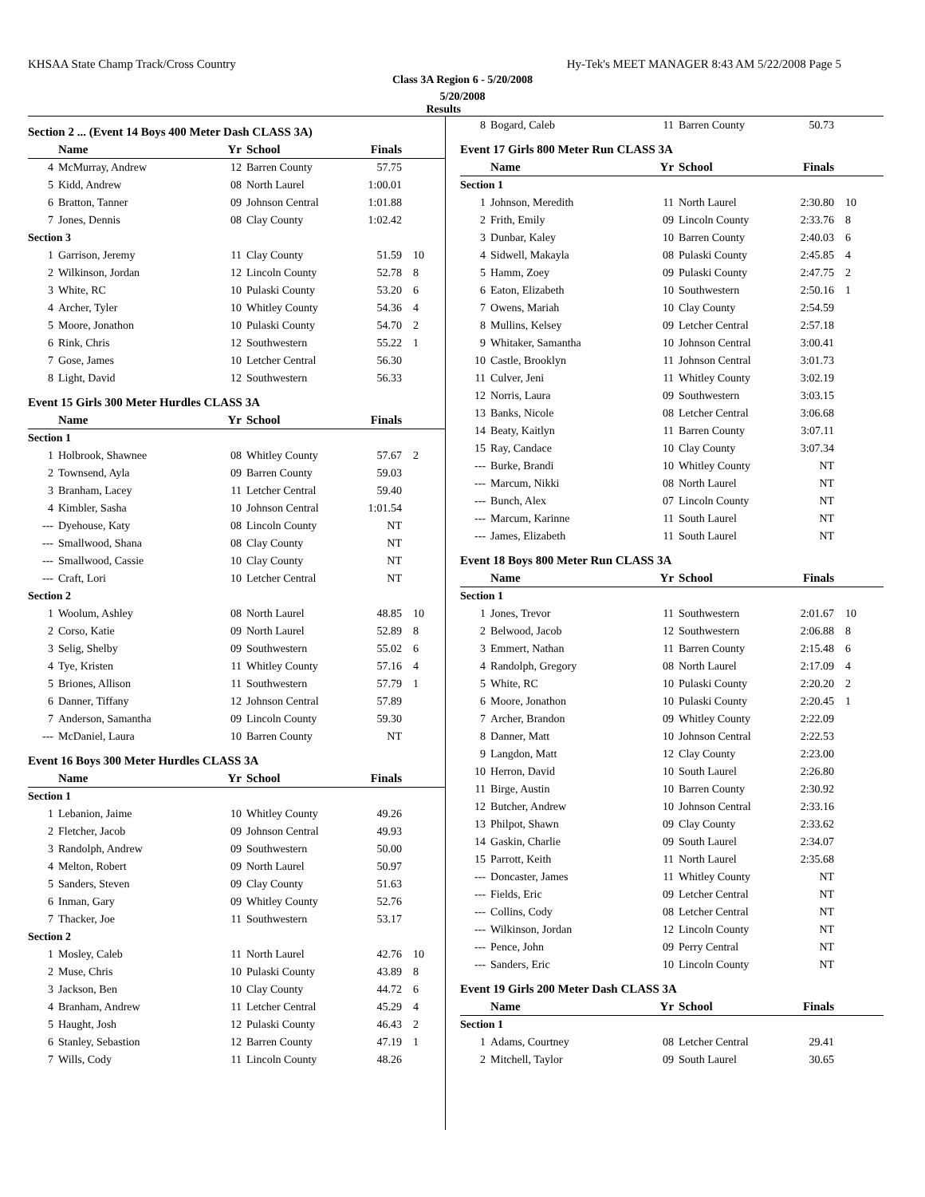KHSAA State Champ Track/Cross Country Hy-Tek's MEET MANAGER 8:43 AM 5/22/2008 Page 5
Class 3A Region 6 - 5/20/2008
5/20/2008
Results
| Section 2 ... (Event 14 Boys 400 Meter Dash CLASS 3A) | | | | | |
| | Name | Yr | School | Finals | |
| 4 | McMurray, Andrew | 12 | Barren County | 57.75 | |
| 5 | Kidd, Andrew | 08 | North Laurel | 1:00.01 | |
| 6 | Bratton, Tanner | 09 | Johnson Central | 1:01.88 | |
| 7 | Jones, Dennis | 08 | Clay County | 1:02.42 | |
| Section 3 | | | | | |
| 1 | Garrison, Jeremy | 11 | Clay County | 51.59 | 10 |
| 2 | Wilkinson, Jordan | 12 | Lincoln County | 52.78 | 8 |
| 3 | White, RC | 10 | Pulaski County | 53.20 | 6 |
| 4 | Archer, Tyler | 10 | Whitley County | 54.36 | 4 |
| 5 | Moore, Jonathon | 10 | Pulaski County | 54.70 | 2 |
| 6 | Rink, Chris | 12 | Southwestern | 55.22 | 1 |
| 7 | Gose, James | 10 | Letcher Central | 56.30 | |
| 8 | Light, David | 12 | Southwestern | 56.33 | |
| Event 15 Girls 300 Meter Hurdles CLASS 3A | | | | | |
| | Name | Yr | School | Finals | |
| Section 1 | | | | | |
| 1 | Holbrook, Shawnee | 08 | Whitley County | 57.67 | 2 |
| 2 | Townsend, Ayla | 09 | Barren County | 59.03 | |
| 3 | Branham, Lacey | 11 | Letcher Central | 59.40 | |
| 4 | Kimbler, Sasha | 10 | Johnson Central | 1:01.54 | |
| --- | Dyehouse, Katy | 08 | Lincoln County | NT | |
| --- | Smallwood, Shana | 08 | Clay County | NT | |
| --- | Smallwood, Cassie | 10 | Clay County | NT | |
| --- | Craft, Lori | 10 | Letcher Central | NT | |
| Section 2 | | | | | |
| 1 | Woolum, Ashley | 08 | North Laurel | 48.85 | 10 |
| 2 | Corso, Katie | 09 | North Laurel | 52.89 | 8 |
| 3 | Selig, Shelby | 09 | Southwestern | 55.02 | 6 |
| 4 | Tye, Kristen | 11 | Whitley County | 57.16 | 4 |
| 5 | Briones, Allison | 11 | Southwestern | 57.79 | 1 |
| 6 | Danner, Tiffany | 12 | Johnson Central | 57.89 | |
| 7 | Anderson, Samantha | 09 | Lincoln County | 59.30 | |
| --- | McDaniel, Laura | 10 | Barren County | NT | |
| Event 16 Boys 300 Meter Hurdles CLASS 3A | | | | | |
| | Name | Yr | School | Finals | |
| Section 1 | | | | | |
| 1 | Lebanion, Jaime | 10 | Whitley County | 49.26 | |
| 2 | Fletcher, Jacob | 09 | Johnson Central | 49.93 | |
| 3 | Randolph, Andrew | 09 | Southwestern | 50.00 | |
| 4 | Melton, Robert | 09 | North Laurel | 50.97 | |
| 5 | Sanders, Steven | 09 | Clay County | 51.63 | |
| 6 | Inman, Gary | 09 | Whitley County | 52.76 | |
| 7 | Thacker, Joe | 11 | Southwestern | 53.17 | |
| Section 2 | | | | | |
| 1 | Mosley, Caleb | 11 | North Laurel | 42.76 | 10 |
| 2 | Muse, Chris | 10 | Pulaski County | 43.89 | 8 |
| 3 | Jackson, Ben | 10 | Clay County | 44.72 | 6 |
| 4 | Branham, Andrew | 11 | Letcher Central | 45.29 | 4 |
| 5 | Haught, Josh | 12 | Pulaski County | 46.43 | 2 |
| 6 | Stanley, Sebastion | 12 | Barren County | 47.19 | 1 |
| 7 | Wills, Cody | 11 | Lincoln County | 48.26 | |
| 8 | Bogard, Caleb | 11 | Barren County | 50.73 | |
| Event 17 Girls 800 Meter Run CLASS 3A | | | | | |
| | Name | Yr | School | Finals | |
| Section 1 | | | | | |
| 1 | Johnson, Meredith | 11 | North Laurel | 2:30.80 | 10 |
| 2 | Frith, Emily | 09 | Lincoln County | 2:33.76 | 8 |
| 3 | Dunbar, Kaley | 10 | Barren County | 2:40.03 | 6 |
| 4 | Sidwell, Makayla | 08 | Pulaski County | 2:45.85 | 4 |
| 5 | Hamm, Zoey | 09 | Pulaski County | 2:47.75 | 2 |
| 6 | Eaton, Elizabeth | 10 | Southwestern | 2:50.16 | 1 |
| 7 | Owens, Mariah | 10 | Clay County | 2:54.59 | |
| 8 | Mullins, Kelsey | 09 | Letcher Central | 2:57.18 | |
| 9 | Whitaker, Samantha | 10 | Johnson Central | 3:00.41 | |
| 10 | Castle, Brooklyn | 11 | Johnson Central | 3:01.73 | |
| 11 | Culver, Jeni | 11 | Whitley County | 3:02.19 | |
| 12 | Norris, Laura | 09 | Southwestern | 3:03.15 | |
| 13 | Banks, Nicole | 08 | Letcher Central | 3:06.68 | |
| 14 | Beaty, Kaitlyn | 11 | Barren County | 3:07.11 | |
| 15 | Ray, Candace | 10 | Clay County | 3:07.34 | |
| --- | Burke, Brandi | 10 | Whitley County | NT | |
| --- | Marcum, Nikki | 08 | North Laurel | NT | |
| --- | Bunch, Alex | 07 | Lincoln County | NT | |
| --- | Marcum, Karinne | 11 | South Laurel | NT | |
| --- | James, Elizabeth | 11 | South Laurel | NT | |
| Event 18 Boys 800 Meter Run CLASS 3A | | | | | |
| | Name | Yr | School | Finals | |
| Section 1 | | | | | |
| 1 | Jones, Trevor | 11 | Southwestern | 2:01.67 | 10 |
| 2 | Belwood, Jacob | 12 | Southwestern | 2:06.88 | 8 |
| 3 | Emmert, Nathan | 11 | Barren County | 2:15.48 | 6 |
| 4 | Randolph, Gregory | 08 | North Laurel | 2:17.09 | 4 |
| 5 | White, RC | 10 | Pulaski County | 2:20.20 | 2 |
| 6 | Moore, Jonathon | 10 | Pulaski County | 2:20.45 | 1 |
| 7 | Archer, Brandon | 09 | Whitley County | 2:22.09 | |
| 8 | Danner, Matt | 10 | Johnson Central | 2:22.53 | |
| 9 | Langdon, Matt | 12 | Clay County | 2:23.00 | |
| 10 | Herron, David | 10 | South Laurel | 2:26.80 | |
| 11 | Birge, Austin | 10 | Barren County | 2:30.92 | |
| 12 | Butcher, Andrew | 10 | Johnson Central | 2:33.16 | |
| 13 | Philpot, Shawn | 09 | Clay County | 2:33.62 | |
| 14 | Gaskin, Charlie | 09 | South Laurel | 2:34.07 | |
| 15 | Parrott, Keith | 11 | North Laurel | 2:35.68 | |
| --- | Doncaster, James | 11 | Whitley County | NT | |
| --- | Fields, Eric | 09 | Letcher Central | NT | |
| --- | Collins, Cody | 08 | Letcher Central | NT | |
| --- | Wilkinson, Jordan | 12 | Lincoln County | NT | |
| --- | Pence, John | 09 | Perry Central | NT | |
| --- | Sanders, Eric | 10 | Lincoln County | NT | |
| Event 19 Girls 200 Meter Dash CLASS 3A | | | | | |
| | Name | Yr | School | Finals | |
| Section 1 | | | | | |
| 1 | Adams, Courtney | 08 | Letcher Central | 29.41 | |
| 2 | Mitchell, Taylor | 09 | South Laurel | 30.65 | |